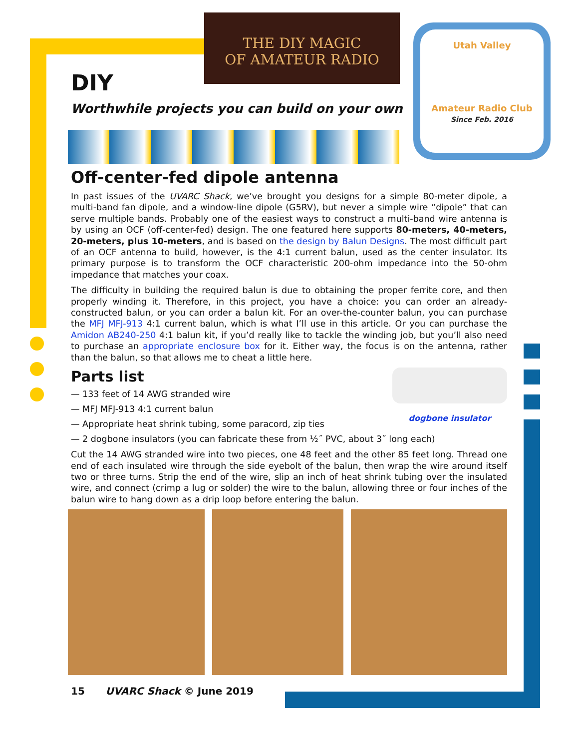THE DIY MAGIC
OF AMATEUR RADIO
Utah Valley
Amateur Radio Club
Since Feb. 2016
DIY
Worthwhile projects you can build on your own
Off-center-fed dipole antenna
In past issues of the UVARC Shack, we’ve brought you designs for a simple 80-meter dipole, a multi-band fan dipole, and a window-line dipole (G5RV), but never a simple wire “dipole” that can serve multiple bands. Probably one of the easiest ways to construct a multi-band wire antenna is by using an OCF (off-center-fed) design. The one featured here supports 80-meters, 40-meters, 20-meters, plus 10-meters, and is based on the design by Balun Designs. The most difficult part of an OCF antenna to build, however, is the 4:1 current balun, used as the center insulator. Its primary purpose is to transform the OCF characteristic 200-ohm impedance into the 50-ohm impedance that matches your coax.
The difficulty in building the required balun is due to obtaining the proper ferrite core, and then properly winding it. Therefore, in this project, you have a choice: you can order an already-constructed balun, or you can order a balun kit. For an over-the-counter balun, you can purchase the MFJ MFJ-913 4:1 current balun, which is what I’ll use in this article. Or you can purchase the Amidon AB240-250 4:1 balun kit, if you’d really like to tackle the winding job, but you’ll also need to purchase an appropriate enclosure box for it. Either way, the focus is on the antenna, rather than the balun, so that allows me to cheat a little here.
dogbone insulator
Parts list
— 133 feet of 14 AWG stranded wire
— MFJ MFJ-913 4:1 current balun
— Appropriate heat shrink tubing, some paracord, zip ties
— 2 dogbone insulators (you can fabricate these from ½˝ PVC, about 3˝ long each)
Cut the 14 AWG stranded wire into two pieces, one 48 feet and the other 85 feet long. Thread one end of each insulated wire through the side eyebolt of the balun, then wrap the wire around itself two or three turns. Strip the end of the wire, slip an inch of heat shrink tubing over the insulated wire, and connect (crimp a lug or solder) the wire to the balun, allowing three or four inches of the balun wire to hang down as a drip loop before entering the balun.
15 UVARC Shack © June 2019